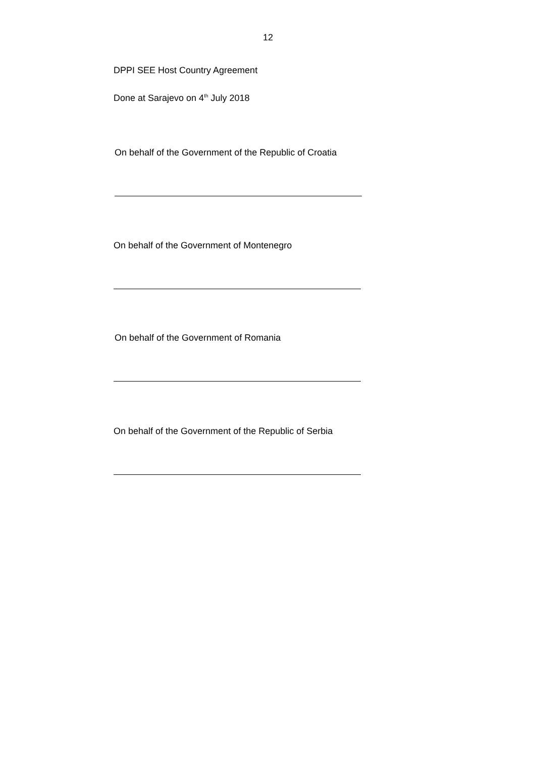12
DPPI SEE Host Country Agreement
Done at Sarajevo on 4<sup>th</sup> July 2018
On behalf of the Government of the Republic of Croatia
On behalf of the Government of Montenegro
On behalf of the Government of Romania
On behalf of the Government of the Republic of Serbia